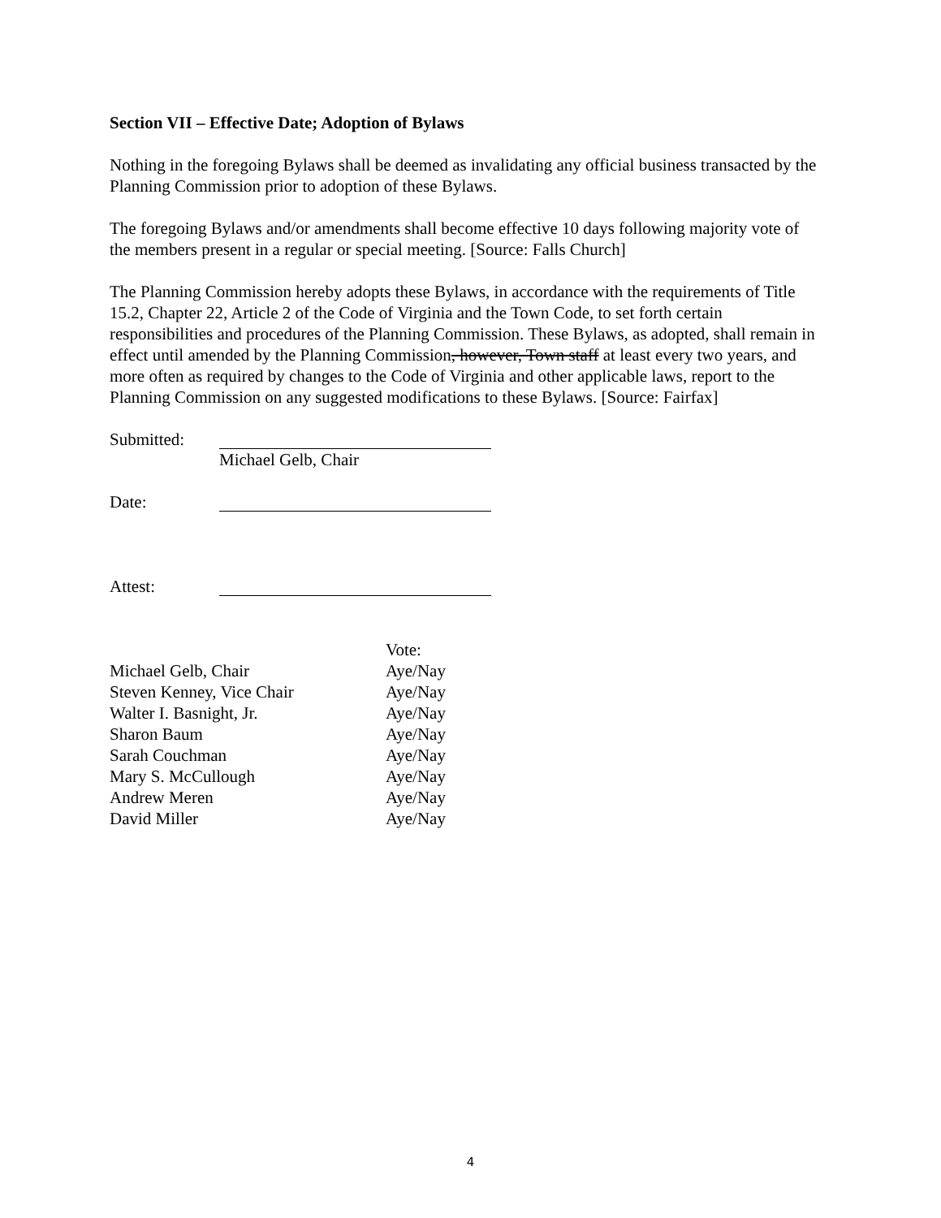Section VII – Effective Date; Adoption of Bylaws
Nothing in the foregoing Bylaws shall be deemed as invalidating any official business transacted by the Planning Commission prior to adoption of these Bylaws.
The foregoing Bylaws and/or amendments shall become effective 10 days following majority vote of the members present in a regular or special meeting. [Source: Falls Church]
The Planning Commission hereby adopts these Bylaws, in accordance with the requirements of Title 15.2, Chapter 22, Article 2 of the Code of Virginia and the Town Code, to set forth certain responsibilities and procedures of the Planning Commission. These Bylaws, as adopted, shall remain in effect until amended by the Planning Commission, however, Town staff at least every two years, and more often as required by changes to the Code of Virginia and other applicable laws, report to the Planning Commission on any suggested modifications to these Bylaws. [Source: Fairfax]
Submitted: Michael Gelb, Chair
Date:
Attest:
| | Vote: |
| Michael Gelb, Chair | Aye/Nay |
| Steven Kenney, Vice Chair | Aye/Nay |
| Walter I. Basnight, Jr. | Aye/Nay |
| Sharon Baum | Aye/Nay |
| Sarah Couchman | Aye/Nay |
| Mary S. McCullough | Aye/Nay |
| Andrew Meren | Aye/Nay |
| David Miller | Aye/Nay |
4